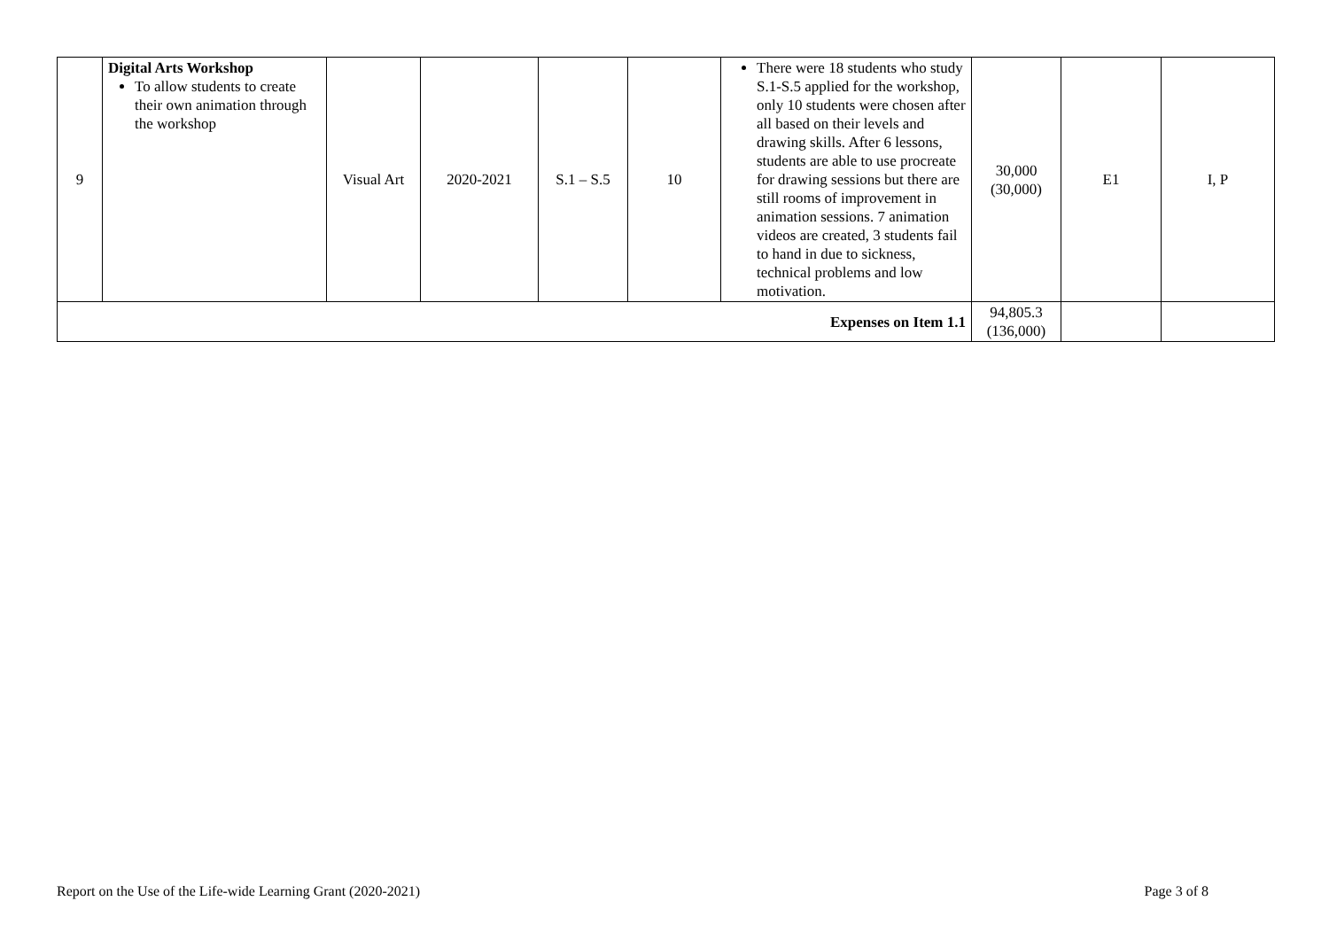| 9 | Digital Arts Workshop To allow students to create their own animation through the workshop | Visual Art | 2020-2021 | S.1 – S.5 | 10 | There were 18 students who study S.1-S.5 applied for the workshop, only 10 students were chosen after all based on their levels and drawing skills. After 6 lessons, students are able to use procreate for drawing sessions but there are still rooms of improvement in animation sessions. 7 animation videos are created, 3 students fail to hand in due to sickness, technical problems and low motivation. | 30,000 (30,000) | E1 | I, P |
| Expenses on Item 1.1 | | | | | | | 94,805.3 (136,000) | | |
Report on the Use of the Life-wide Learning Grant (2020-2021) Page 3 of 8